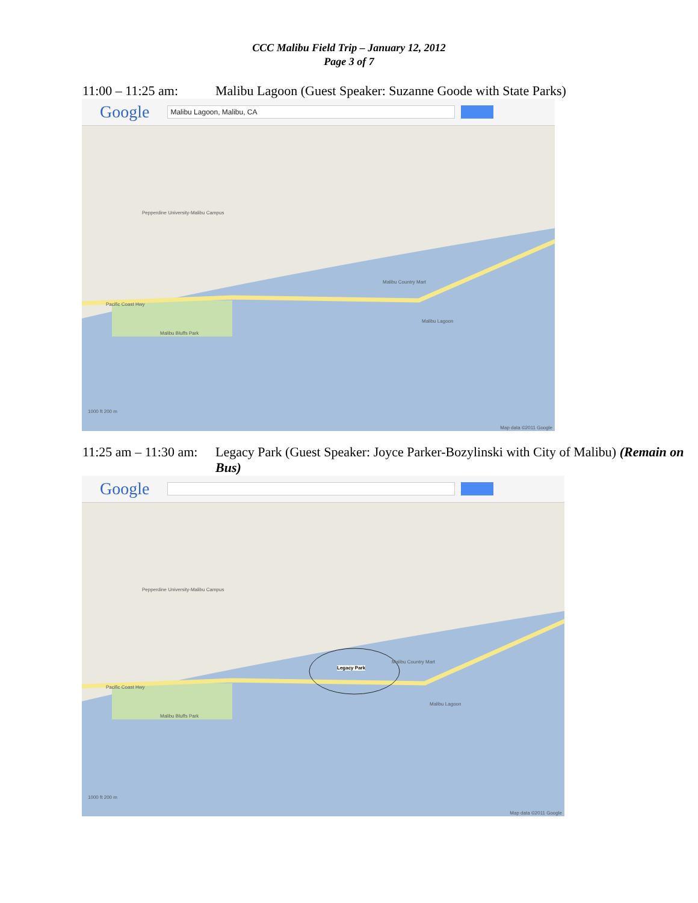CCC Malibu Field Trip – January 12, 2012
Page 3 of 7
11:00 – 11:25 am:
Malibu Lagoon (Guest Speaker: Suzanne Goode with State Parks)
Google
Malibu Lagoon, Malibu, CA
Pepperdine University-Malibu Campus
Malibu Bluffs Park
Pacific Coast Hwy
Malibu Country Mart
Malibu Lagoon
1000 ft 200 m
Map data ©2011 Google
11:25 am – 11:30 am:
Legacy Park (Guest Speaker: Joyce Parker-Bozylinski with City of Malibu) (Remain on Bus)
Google
Pepperdine University-Malibu Campus
Malibu Bluffs Park
Pacific Coast Hwy
Legacy Park
Malibu Country Mart
Malibu Lagoon
1000 ft 200 m
Map data ©2011 Google